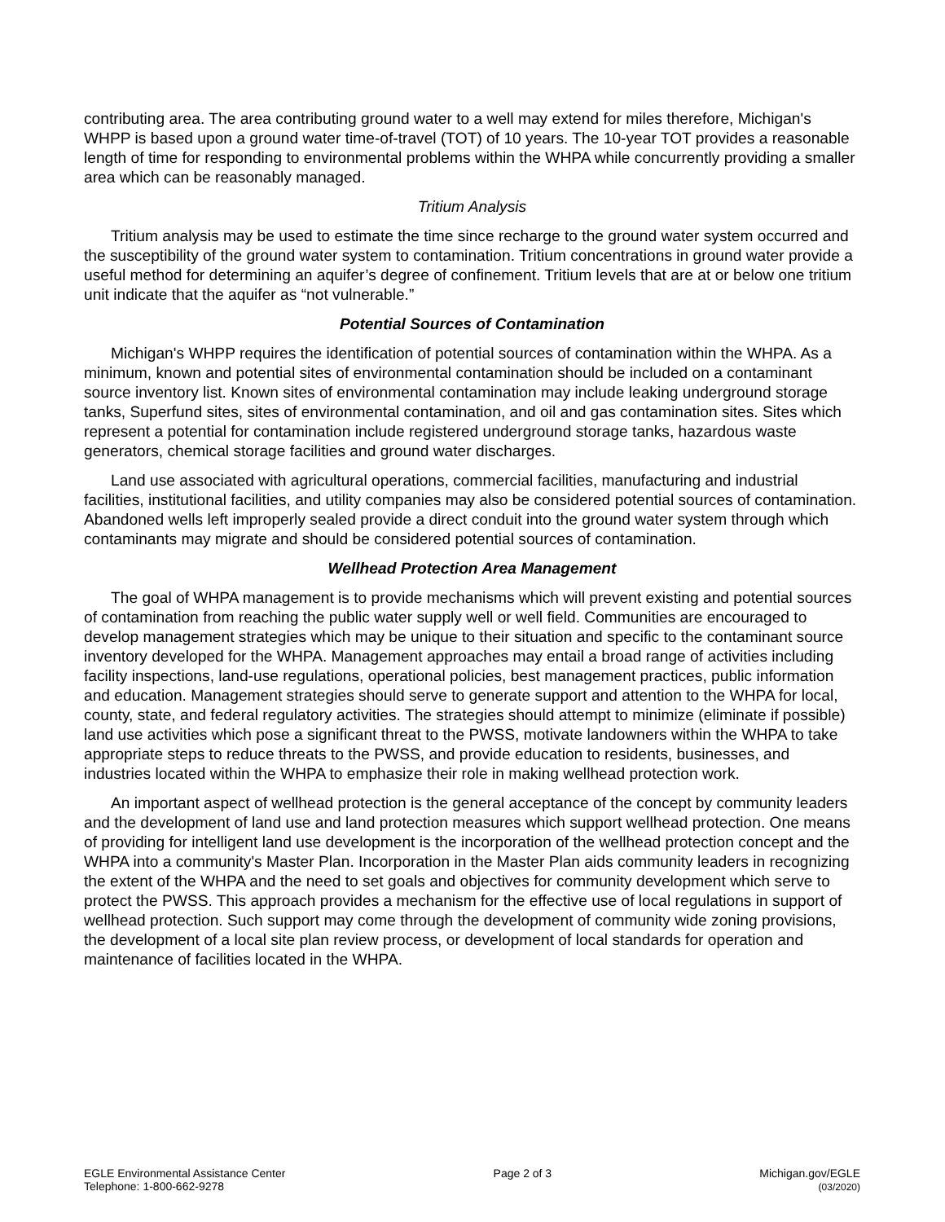contributing area. The area contributing ground water to a well may extend for miles therefore, Michigan's WHPP is based upon a ground water time-of-travel (TOT) of 10 years. The 10-year TOT provides a reasonable length of time for responding to environmental problems within the WHPA while concurrently providing a smaller area which can be reasonably managed.
Tritium Analysis
Tritium analysis may be used to estimate the time since recharge to the ground water system occurred and the susceptibility of the ground water system to contamination. Tritium concentrations in ground water provide a useful method for determining an aquifer’s degree of confinement. Tritium levels that are at or below one tritium unit indicate that the aquifer as “not vulnerable.”
Potential Sources of Contamination
Michigan's WHPP requires the identification of potential sources of contamination within the WHPA. As a minimum, known and potential sites of environmental contamination should be included on a contaminant source inventory list. Known sites of environmental contamination may include leaking underground storage tanks, Superfund sites, sites of environmental contamination, and oil and gas contamination sites. Sites which represent a potential for contamination include registered underground storage tanks, hazardous waste generators, chemical storage facilities and ground water discharges.
Land use associated with agricultural operations, commercial facilities, manufacturing and industrial facilities, institutional facilities, and utility companies may also be considered potential sources of contamination. Abandoned wells left improperly sealed provide a direct conduit into the ground water system through which contaminants may migrate and should be considered potential sources of contamination.
Wellhead Protection Area Management
The goal of WHPA management is to provide mechanisms which will prevent existing and potential sources of contamination from reaching the public water supply well or well field. Communities are encouraged to develop management strategies which may be unique to their situation and specific to the contaminant source inventory developed for the WHPA. Management approaches may entail a broad range of activities including facility inspections, land-use regulations, operational policies, best management practices, public information and education. Management strategies should serve to generate support and attention to the WHPA for local, county, state, and federal regulatory activities. The strategies should attempt to minimize (eliminate if possible) land use activities which pose a significant threat to the PWSS, motivate landowners within the WHPA to take appropriate steps to reduce threats to the PWSS, and provide education to residents, businesses, and industries located within the WHPA to emphasize their role in making wellhead protection work.
An important aspect of wellhead protection is the general acceptance of the concept by community leaders and the development of land use and land protection measures which support wellhead protection. One means of providing for intelligent land use development is the incorporation of the wellhead protection concept and the WHPA into a community's Master Plan. Incorporation in the Master Plan aids community leaders in recognizing the extent of the WHPA and the need to set goals and objectives for community development which serve to protect the PWSS. This approach provides a mechanism for the effective use of local regulations in support of wellhead protection. Such support may come through the development of community wide zoning provisions, the development of a local site plan review process, or development of local standards for operation and maintenance of facilities located in the WHPA.
EGLE Environmental Assistance Center
Telephone: 1-800-662-9278
Page 2 of 3 Michigan.gov/EGLE
(03/2020)